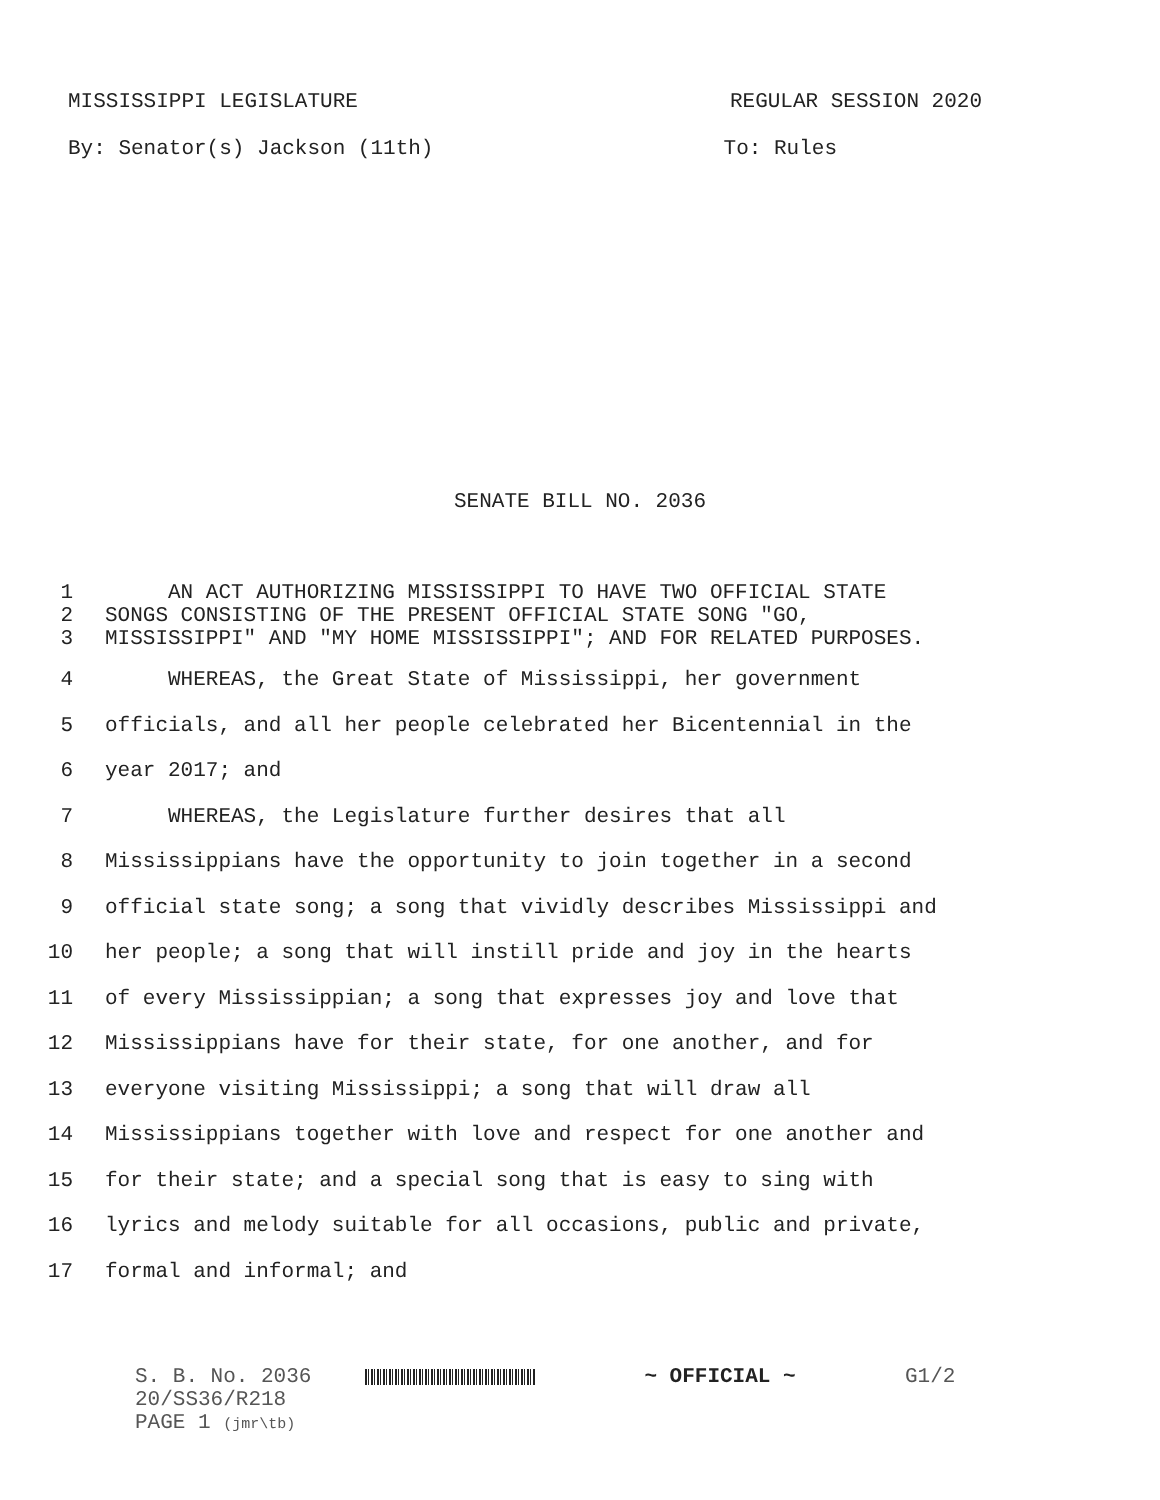MISSISSIPPI LEGISLATURE REGULAR SESSION 2020
By: Senator(s) Jackson (11th) To: Rules
SENATE BILL NO. 2036
1 AN ACT AUTHORIZING MISSISSIPPI TO HAVE TWO OFFICIAL STATE
2 SONGS CONSISTING OF THE PRESENT OFFICIAL STATE SONG "GO,
3 MISSISSIPPI" AND "MY HOME MISSISSIPPI"; AND FOR RELATED PURPOSES.
4 WHEREAS, the Great State of Mississippi, her government
5 officials, and all her people celebrated her Bicentennial in the
6 year 2017; and
7 WHEREAS, the Legislature further desires that all
8 Mississippians have the opportunity to join together in a second
9 official state song; a song that vividly describes Mississippi and
10 her people; a song that will instill pride and joy in the hearts
11 of every Mississippian; a song that expresses joy and love that
12 Mississippians have for their state, for one another, and for
13 everyone visiting Mississippi; a song that will draw all
14 Mississippians together with love and respect for one another and
15 for their state; and a special song that is easy to sing with
16 lyrics and melody suitable for all occasions, public and private,
17 formal and informal; and
S. B. No. 2036
20/SS36/R218
PAGE 1 (jmr\tb)
~ OFFICIAL ~ G1/2